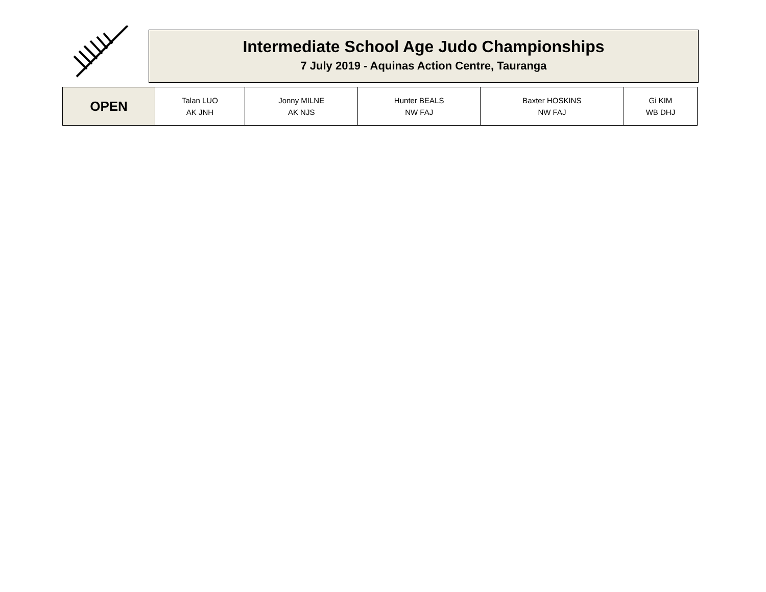Intermediate School Age Judo Championships
7 July 2019 - Aquinas Action Centre, Tauranga
| OPEN | Talan LUO AK JNH | Jonny MILNE AK NJS | Hunter BEALS NW FAJ | Baxter HOSKINS NW FAJ | Gi KIM WB DHJ |